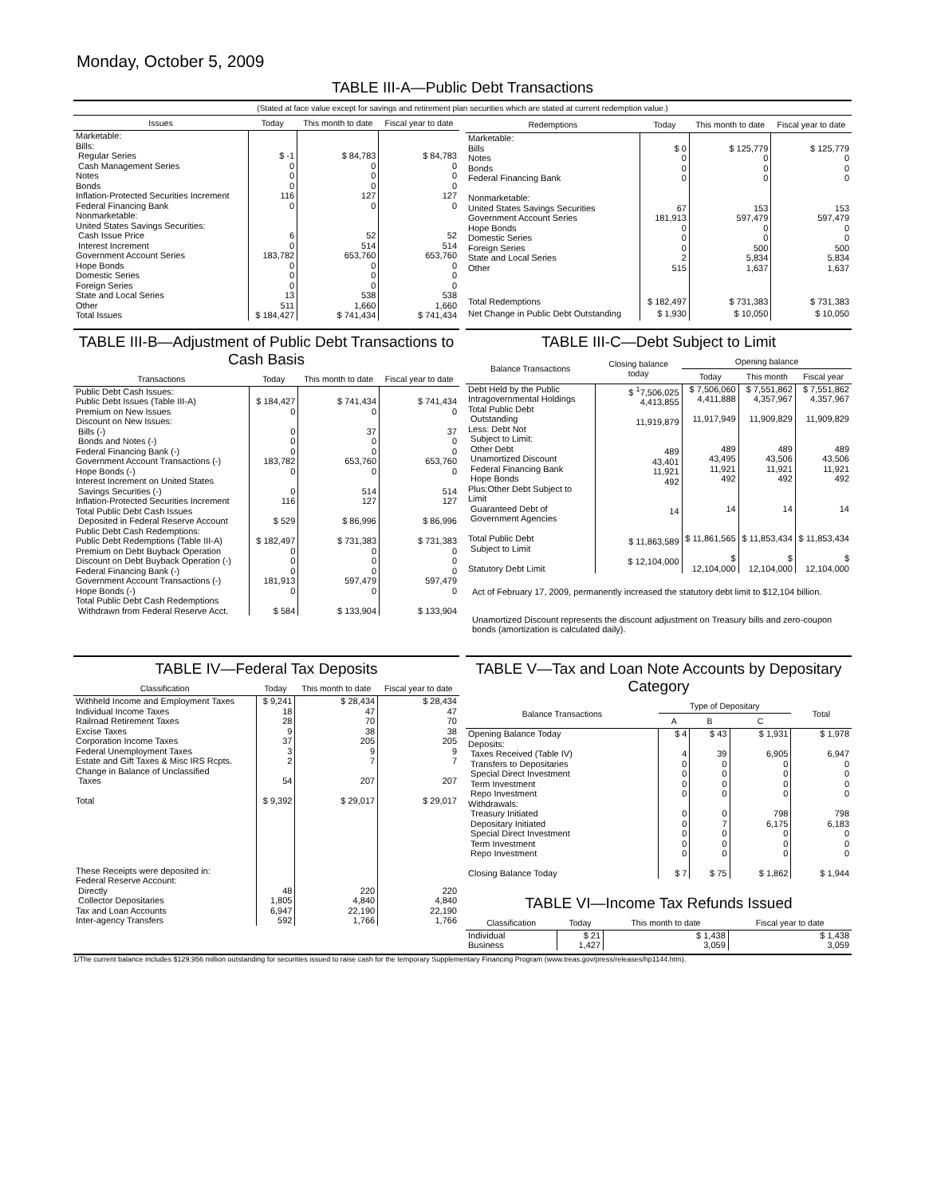Monday, October 5, 2009
TABLE III-A—Public Debt Transactions
(Stated at face value except for savings and retirement plan securities which are stated at current redemption value.)
| Issues | Today | This month to date | Fiscal year to date |
| --- | --- | --- | --- |
| Marketable: Bills: Regular Series Cash Management Series Notes Bonds Inflation-Protected Securities Increment Federal Financing Bank Nonmarketable: United States Savings Securities: Cash Issue Price Interest Increment Government Account Series Hope Bonds Domestic Series Foreign Series State and Local Series Other | $ -1 0 0 0 116 0 6 0 183,782 0 0 0 13 511 | $ 84,783 0 0 0 127 0 52 514 653,760 0 0 0 538 1,660 | $ 84,783 0 0 0 127 0 52 514 653,760 0 0 0 538 1,660 |
| Total Issues | $ 184,427 | $ 741,434 | $ 741,434 |
| Redemptions | Today | This month to date | Fiscal year to date |
| --- | --- | --- | --- |
| Marketable: Bills Notes Bonds Federal Financing Bank Nonmarketable: United States Savings Securities Government Account Series Hope Bonds Domestic Series Foreign Series State and Local Series Other | $ 0 0 0 0 67 181,913 0 0 0 2 515 | $ 125,779 0 0 0 153 597,479 0 0 500 5,834 1,637 | $ 125,779 0 0 0 153 597,479 0 0 500 5,834 1,637 |
| Total Redemptions | $ 182,497 | $ 731,383 | $ 731,383 |
| Net Change in Public Debt Outstanding | $ 1,930 | $ 10,050 | $ 10,050 |
TABLE III-B—Adjustment of Public Debt Transactions to Cash Basis
| Transactions | Today | This month to date | Fiscal year to date |
| --- | --- | --- | --- |
| Public Debt Cash Issues: Public Debt Issues (Table III-A) Premium on New Issues Discount on New Issues: Bills (-) Bonds and Notes (-) Federal Financing Bank (-) Government Account Transactions (-) Hope Bonds (-) Interest Increment on United States Savings Securities (-) Inflation-Protected Securities Increment Total Public Debt Cash Issues Deposited in Federal Reserve Account Public Debt Cash Redemptions: Public Debt Redemptions (Table III-A) Premium on Debt Buyback Operation Discount on Debt Buyback Operation (-) Federal Financing Bank (-) Government Account Transactions (-) Hope Bonds (-) Total Public Debt Cash Redemptions Withdrawn from Federal Reserve Acct. | $ 184,427 0 0 0 0 183,782 0 0 116 $ 529 $ 182,497 0 0 0 181,913 0 $ 584 | $ 741,434 0 37 0 0 653,760 0 514 127 $ 86,996 $ 731,383 0 0 0 597,479 0 $ 133,904 | $ 741,434 0 37 0 0 653,760 0 514 127 $ 86,996 $ 731,383 0 0 0 597,479 0 $ 133,904 |
TABLE III-C—Debt Subject to Limit
| Balance Transactions | Closing balance today | Opening balance | | |
| --- | --- | --- | --- | --- |
| | | Today | This month | Fiscal year |
| Debt Held by the Public Intragovernmental Holdings Total Public Debt Outstanding Less: Debt Not Subject to Limit: Other Debt Unamortized Discount Federal Financing Bank Hope Bonds Plus:Other Debt Subject to Limit Guaranteed Debt of Government Agencies Total Public Debt Subject to Limit Statutory Debt Limit | $ <sup>1</sup>7,506,025 4,413,855 11,919,879 489 43,401 11,921 492 14 $ 11,863,589 $ 12,104,000 | $ 7,506,060 4,411,888 11,917,949 489 43,495 11,921 492 14 $ 11,861,565 $ 12,104,000 | $ 7,551,862 4,357,967 11,909,829 489 43,506 11,921 492 14 $ 11,853,434 $ 12,104,000 | $ 7,551,862 4,357,967 11,909,829 489 43,506 11,921 492 14 $ 11,853,434 $ 12,104,000 |
Act of February 17, 2009, permanently increased the statutory debt limit to $12,104 billion.
Unamortized Discount represents the discount adjustment on Treasury bills and zero-coupon bonds (amortization is calculated daily).
TABLE IV—Federal Tax Deposits
| Classification | Today | This month to date | Fiscal year to date |
| --- | --- | --- | --- |
| Withheld Income and Employment Taxes Individual Income Taxes Railroad Retirement Taxes Excise Taxes Corporation Income Taxes Federal Unemployment Taxes Estate and Gift Taxes & Misc IRS Rcpts. Change in Balance of Unclassified Taxes Total These Receipts were deposited in: Federal Reserve Account: Directly Collector Depositaries Tax and Loan Accounts Inter-agency Transfers | $ 9,241 18 28 9 37 3 2 54 $ 9,392 48 1,805 6,947 592 | $ 28,434 47 70 38 205 9 7 207 $ 29,017 220 4,840 22,190 1,766 | $ 28,434 47 70 38 205 9 7 207 $ 29,017 220 4,840 22,190 1,766 |
TABLE V—Tax and Loan Note Accounts by Depositary Category
| Balance Transactions | Type of Depositary | | | Total |
| --- | --- | --- | --- | --- |
| | A | B | C | |
| Opening Balance Today Deposits: Taxes Received (Table IV) Transfers to Depositaries Special Direct Investment Term Investment Repo Investment Withdrawals: Treasury Initiated Depositary Initiated Special Direct Investment Term Investment Repo Investment Closing Balance Today | $ 4 4 0 0 0 0 0 0 0 0 0 $ 7 | $ 43 39 0 0 0 0 0 7 0 0 0 $ 75 | $ 1,931 6,905 0 0 0 0 798 6,175 0 0 0 $ 1,862 | $ 1,978 6,947 0 0 0 0 798 6,183 0 0 0 $ 1,944 |
TABLE VI—Income Tax Refunds Issued
| Classification | Today | This month to date | Fiscal year to date |
| --- | --- | --- | --- |
| Individual Business | $ 21 1,427 | $ 1,438 3,059 | $ 1,438 3,059 |
1/The current balance includes $129,956 million outstanding for securities issued to raise cash for the temporary Supplementary Financing Program (www.treas.gov/press/releases/hp1144.htm).